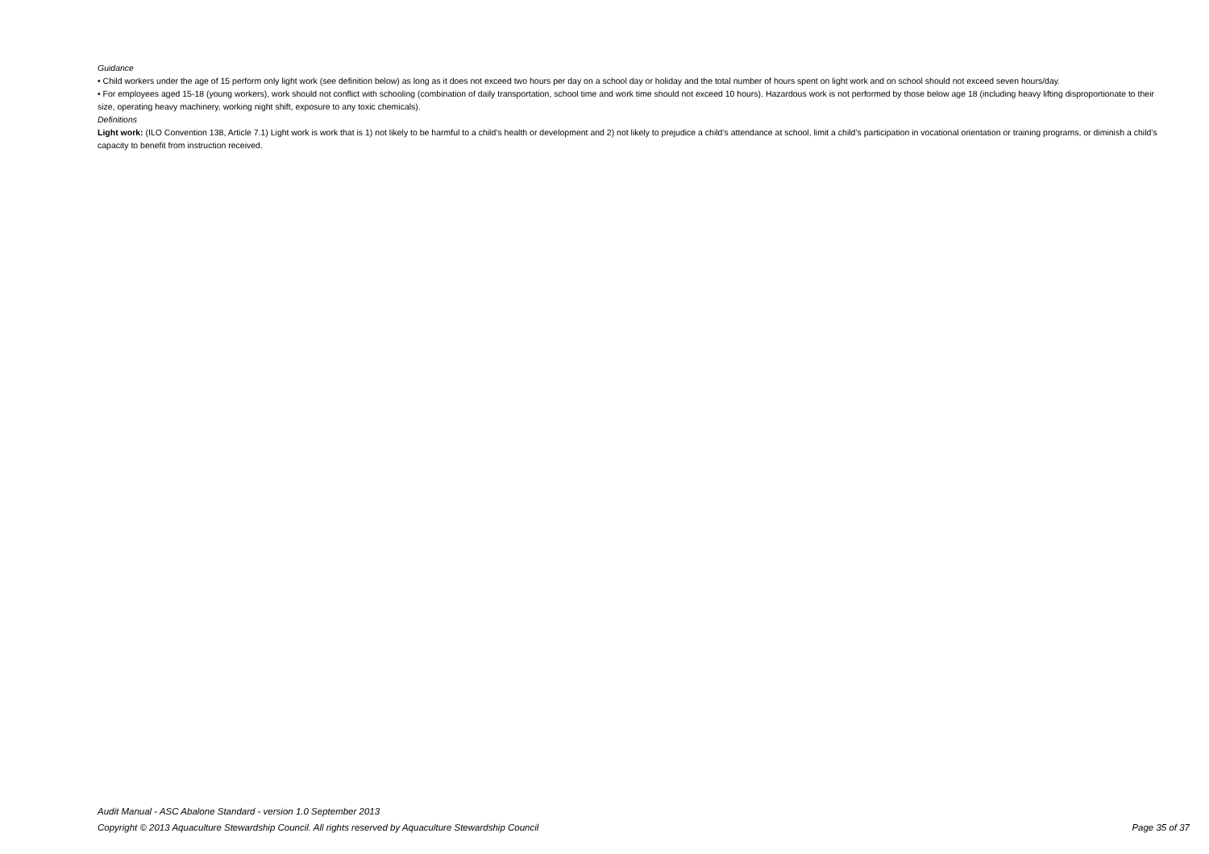Guidance
• Child workers under the age of 15 perform only light work (see definition below) as long as it does not exceed two hours per day on a school day or holiday and the total number of hours spent on light work and on school should not exceed seven hours/day.
• For employees aged 15-18 (young workers), work should not conflict with schooling (combination of daily transportation, school time and work time should not exceed 10 hours). Hazardous work is not performed by those below age 18 (including heavy lifting disproportionate to their size, operating heavy machinery, working night shift, exposure to any toxic chemicals).
Definitions
Light work: (ILO Convention 138, Article 7.1) Light work is work that is 1) not likely to be harmful to a child’s health or development and 2) not likely to prejudice a child’s attendance at school, limit a child’s participation in vocational orientation or training programs, or diminish a child’s capacity to benefit from instruction received.
Audit Manual - ASC Abalone Standard - version 1.0 September 2013
Copyright © 2013 Aquaculture Stewardship Council. All rights reserved by Aquaculture Stewardship Council Page 35 of 37